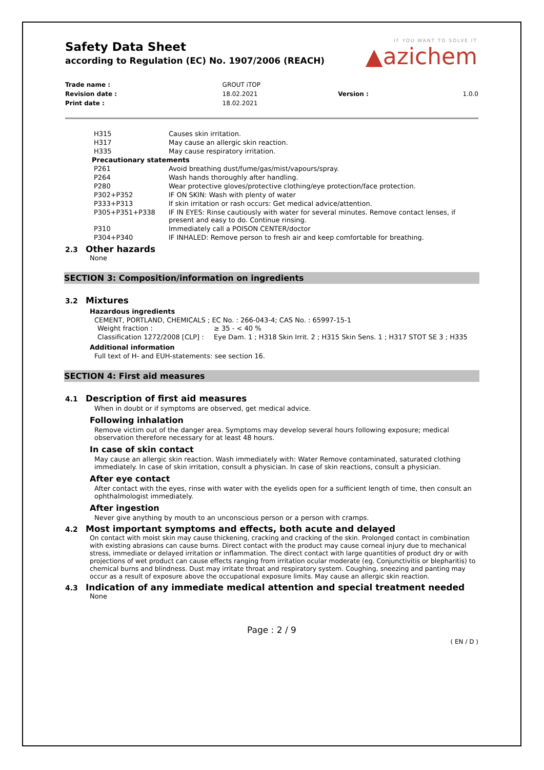IF YOU WANT TO SOLVE IT
▲azichem
Safety Data Sheet
according to Regulation (EC) No. 1907/2006 (REACH)
| Trade name : | GROUT iTOP | | |
| Revision date : | 18.02.2021 | Version : | 1.0.0 |
| Print date : | 18.02.2021 | | |
| H315 | Causes skin irritation. |
| H317 | May cause an allergic skin reaction. |
| H335 | May cause respiratory irritation. |
| Precautionary statements | |
| P261 | Avoid breathing dust/fume/gas/mist/vapours/spray. |
| P264 | Wash hands thoroughly after handling. |
| P280 | Wear protective gloves/protective clothing/eye protection/face protection. |
| P302+P352 | IF ON SKIN: Wash with plenty of water |
| P333+P313 | If skin irritation or rash occurs: Get medical advice/attention. |
| P305+P351+P338 | IF IN EYES: Rinse cautiously with water for several minutes. Remove contact lenses, if present and easy to do. Continue rinsing. |
| P310 | Immediately call a POISON CENTER/doctor |
| P304+P340 | IF INHALED: Remove person to fresh air and keep comfortable for breathing. |
2.3 Other hazards
None
SECTION 3: Composition/information on ingredients
3.2 Mixtures
Hazardous ingredients
CEMENT, PORTLAND, CHEMICALS ; EC No. : 266-043-4; CAS No. : 65997-15-1
| Weight fraction : | ≥ 35 - < 40 % |
| Classification 1272/2008 [CLP] : | Eye Dam. 1 ; H318 Skin Irrit. 2 ; H315 Skin Sens. 1 ; H317 STOT SE 3 ; H335 |
Additional information
Full text of H- and EUH-statements: see section 16.
SECTION 4: First aid measures
4.1 Description of first aid measures
When in doubt or if symptoms are observed, get medical advice.
Following inhalation
Remove victim out of the danger area. Symptoms may develop several hours following exposure; medical observation therefore necessary for at least 48 hours.
In case of skin contact
May cause an allergic skin reaction. Wash immediately with: Water Remove contaminated, saturated clothing immediately. In case of skin irritation, consult a physician. In case of skin reactions, consult a physician.
After eye contact
After contact with the eyes, rinse with water with the eyelids open for a sufficient length of time, then consult an ophthalmologist immediately.
After ingestion
Never give anything by mouth to an unconscious person or a person with cramps.
4.2 Most important symptoms and effects, both acute and delayed
On contact with moist skin may cause thickening, cracking and cracking of the skin. Prolonged contact in combination with existing abrasions can cause burns. Direct contact with the product may cause corneal injury due to mechanical stress, immediate or delayed irritation or inflammation. The direct contact with large quantities of product dry or with projections of wet product can cause effects ranging from irritation ocular moderate (eg. Conjunctivitis or blepharitis) to chemical burns and blindness. Dust may irritate throat and respiratory system. Coughing, sneezing and panting may occur as a result of exposure above the occupational exposure limits. May cause an allergic skin reaction.
4.3 Indication of any immediate medical attention and special treatment needed
None
Page : 2 / 9
( EN / D )